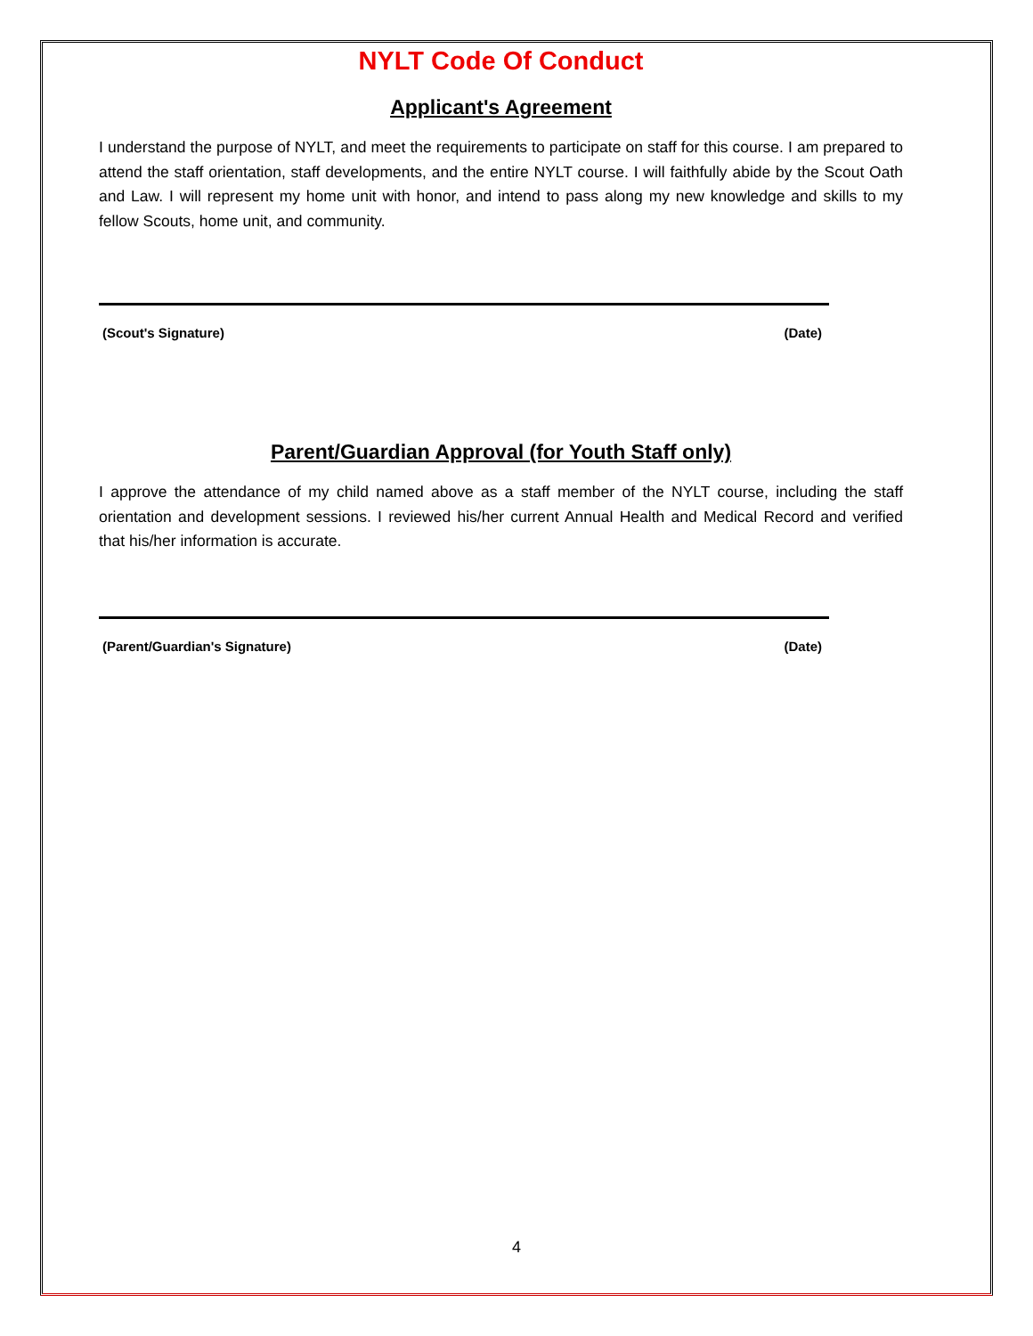NYLT Code Of Conduct
Applicant's Agreement
I understand the purpose of NYLT, and meet the requirements to participate on staff for this course. I am prepared to attend the staff orientation, staff developments, and the entire NYLT course. I will faithfully abide by the Scout Oath and Law. I will represent my home unit with honor, and intend to pass along my new knowledge and skills to my fellow Scouts, home unit, and community.
(Scout's Signature) (Date)
Parent/Guardian Approval (for Youth Staff only)
I approve the attendance of my child named above as a staff member of the NYLT course, including the staff orientation and development sessions. I reviewed his/her current Annual Health and Medical Record and verified that his/her information is accurate.
(Parent/Guardian's Signature) (Date)
4